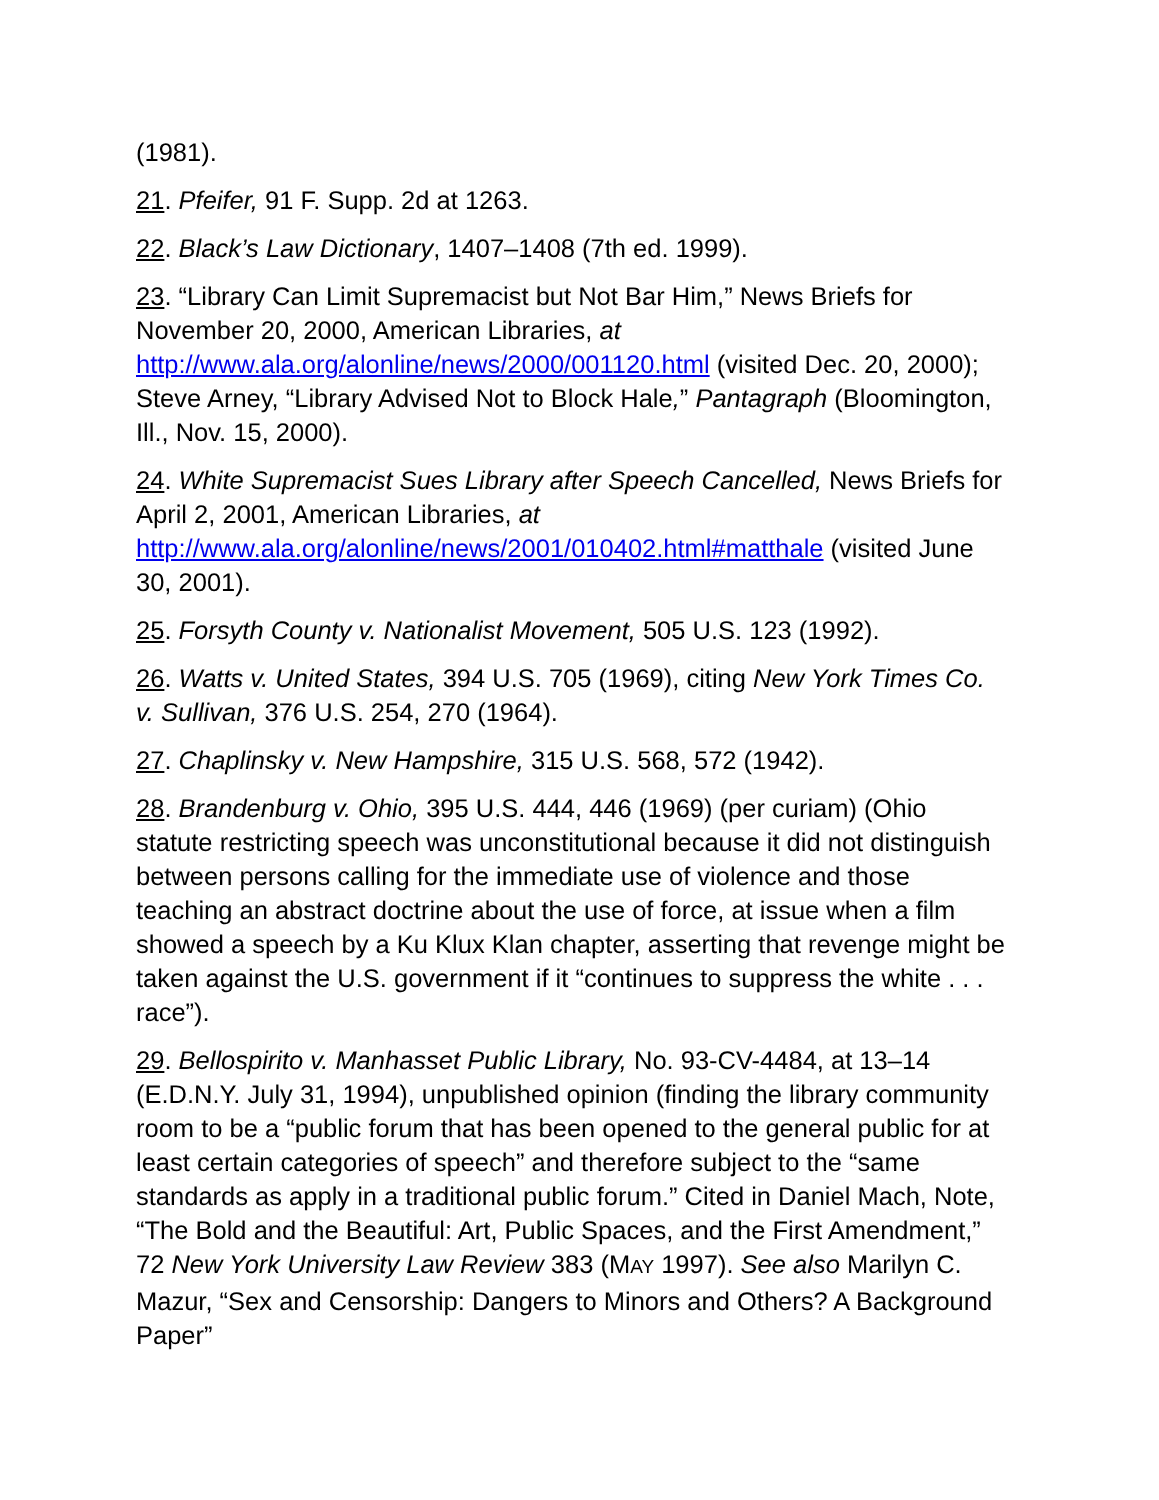(1981).
21. Pfeifer, 91 F. Supp. 2d at 1263.
22. Black’s Law Dictionary, 1407–1408 (7th ed. 1999).
23. “Library Can Limit Supremacist but Not Bar Him,” News Briefs for November 20, 2000, American Libraries, at http://www.ala.org/alonline/news/2000/001120.html (visited Dec. 20, 2000); Steve Arney, “Library Advised Not to Block Hale,” Pantagraph (Bloomington, Ill., Nov. 15, 2000).
24. White Supremacist Sues Library after Speech Cancelled, News Briefs for April 2, 2001, American Libraries, at http://www.ala.org/alonline/news/2001/010402.html#matthale (visited June 30, 2001).
25. Forsyth County v. Nationalist Movement, 505 U.S. 123 (1992).
26. Watts v. United States, 394 U.S. 705 (1969), citing New York Times Co. v. Sullivan, 376 U.S. 254, 270 (1964).
27. Chaplinsky v. New Hampshire, 315 U.S. 568, 572 (1942).
28. Brandenburg v. Ohio, 395 U.S. 444, 446 (1969) (per curiam) (Ohio statute restricting speech was unconstitutional because it did not distinguish between persons calling for the immediate use of violence and those teaching an abstract doctrine about the use of force, at issue when a film showed a speech by a Ku Klux Klan chapter, asserting that revenge might be taken against the U.S. government if it “continues to suppress the white . . . race”).
29. Bellospirito v. Manhasset Public Library, No. 93-CV-4484, at 13–14 (E.D.N.Y. July 31, 1994), unpublished opinion (finding the library community room to be a “public forum that has been opened to the general public for at least certain categories of speech” and therefore subject to the “same standards as apply in a traditional public forum.” Cited in Daniel Mach, Note, “The Bold and the Beautiful: Art, Public Spaces, and the First Amendment,” 72 New York University Law Review 383 (MAY 1997). See also Marilyn C. Mazur, “Sex and Censorship: Dangers to Minors and Others? A Background Paper”